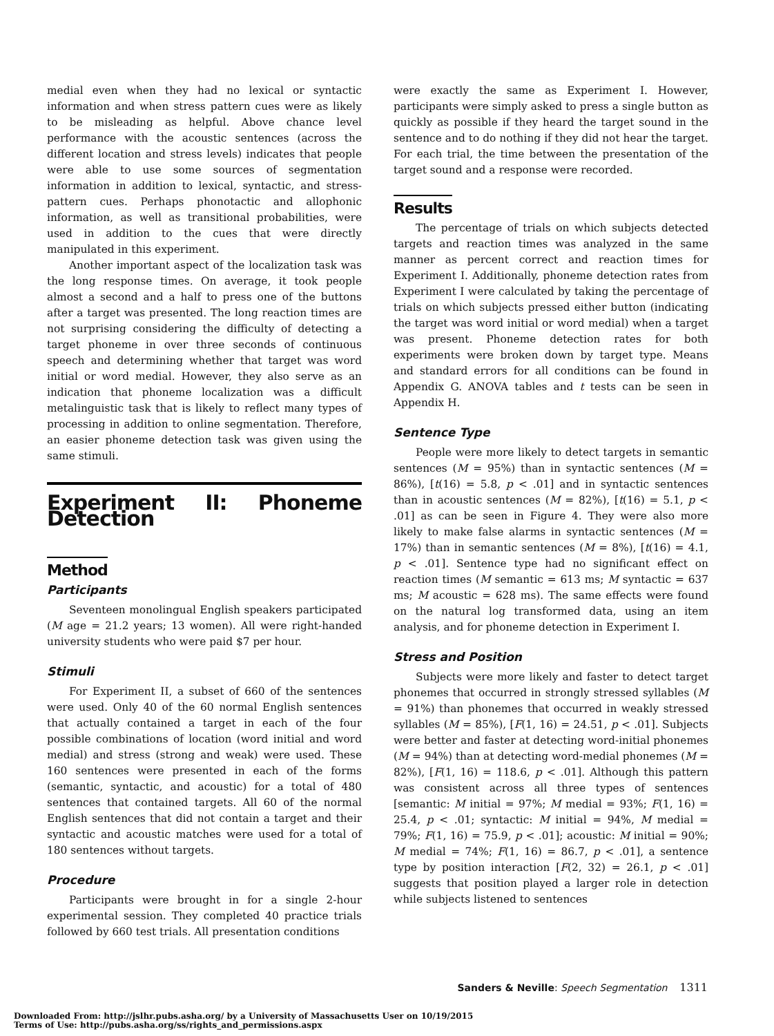medial even when they had no lexical or syntactic information and when stress pattern cues were as likely to be misleading as helpful. Above chance level performance with the acoustic sentences (across the different location and stress levels) indicates that people were able to use some sources of segmentation information in addition to lexical, syntactic, and stress-pattern cues. Perhaps phonotactic and allophonic information, as well as transitional probabilities, were used in addition to the cues that were directly manipulated in this experiment.
Another important aspect of the localization task was the long response times. On average, it took people almost a second and a half to press one of the buttons after a target was presented. The long reaction times are not surprising considering the difficulty of detecting a target phoneme in over three seconds of continuous speech and determining whether that target was word initial or word medial. However, they also serve as an indication that phoneme localization was a difficult metalinguistic task that is likely to reflect many types of processing in addition to online segmentation. Therefore, an easier phoneme detection task was given using the same stimuli.
Experiment II: Phoneme Detection
Method
Participants
Seventeen monolingual English speakers participated (M age = 21.2 years; 13 women). All were right-handed university students who were paid $7 per hour.
Stimuli
For Experiment II, a subset of 660 of the sentences were used. Only 40 of the 60 normal English sentences that actually contained a target in each of the four possible combinations of location (word initial and word medial) and stress (strong and weak) were used. These 160 sentences were presented in each of the forms (semantic, syntactic, and acoustic) for a total of 480 sentences that contained targets. All 60 of the normal English sentences that did not contain a target and their syntactic and acoustic matches were used for a total of 180 sentences without targets.
Procedure
Participants were brought in for a single 2-hour experimental session. They completed 40 practice trials followed by 660 test trials. All presentation conditions
were exactly the same as Experiment I. However, participants were simply asked to press a single button as quickly as possible if they heard the target sound in the sentence and to do nothing if they did not hear the target. For each trial, the time between the presentation of the target sound and a response were recorded.
Results
The percentage of trials on which subjects detected targets and reaction times was analyzed in the same manner as percent correct and reaction times for Experiment I. Additionally, phoneme detection rates from Experiment I were calculated by taking the percentage of trials on which subjects pressed either button (indicating the target was word initial or word medial) when a target was present. Phoneme detection rates for both experiments were broken down by target type. Means and standard errors for all conditions can be found in Appendix G. ANOVA tables and t tests can be seen in Appendix H.
Sentence Type
People were more likely to detect targets in semantic sentences (M = 95%) than in syntactic sentences (M = 86%), [t(16) = 5.8, p < .01] and in syntactic sentences than in acoustic sentences (M = 82%), [t(16) = 5.1, p < .01] as can be seen in Figure 4. They were also more likely to make false alarms in syntactic sentences (M = 17%) than in semantic sentences (M = 8%), [t(16) = 4.1, p < .01]. Sentence type had no significant effect on reaction times (M semantic = 613 ms; M syntactic = 637 ms; M acoustic = 628 ms). The same effects were found on the natural log transformed data, using an item analysis, and for phoneme detection in Experiment I.
Stress and Position
Subjects were more likely and faster to detect target phonemes that occurred in strongly stressed syllables (M = 91%) than phonemes that occurred in weakly stressed syllables (M = 85%), [F(1, 16) = 24.51, p < .01]. Subjects were better and faster at detecting word-initial phonemes (M = 94%) than at detecting word-medial phonemes (M = 82%), [F(1, 16) = 118.6, p < .01]. Although this pattern was consistent across all three types of sentences [semantic: M initial = 97%; M medial = 93%; F(1, 16) = 25.4, p < .01; syntactic: M initial = 94%, M medial = 79%; F(1, 16) = 75.9, p < .01]; acoustic: M initial = 90%; M medial = 74%; F(1, 16) = 86.7, p < .01], a sentence type by position interaction [F(2, 32) = 26.1, p < .01] suggests that position played a larger role in detection while subjects listened to sentences
Sanders & Neville: Speech Segmentation 1311
Downloaded From: http://jslhr.pubs.asha.org/ by a University of Massachusetts User on 10/19/2015
Terms of Use: http://pubs.asha.org/ss/rights_and_permissions.aspx